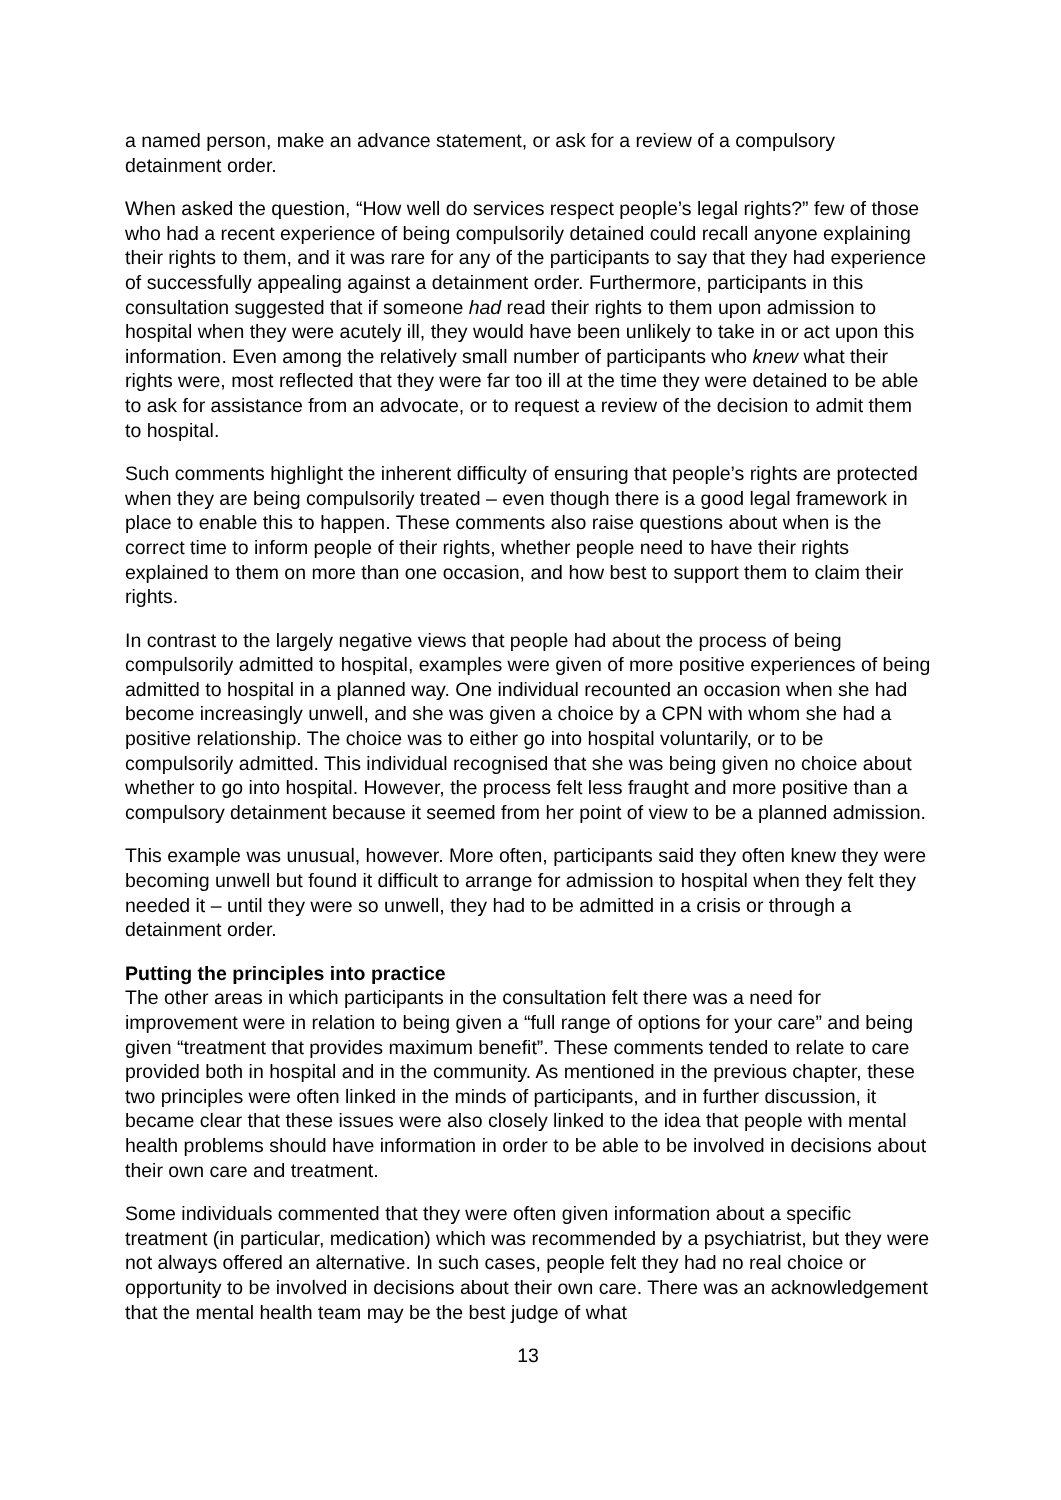a named person, make an advance statement, or ask for a review of a compulsory detainment order.
When asked the question, “How well do services respect people’s legal rights?” few of those who had a recent experience of being compulsorily detained could recall anyone explaining their rights to them, and it was rare for any of the participants to say that they had experience of successfully appealing against a detainment order. Furthermore, participants in this consultation suggested that if someone had read their rights to them upon admission to hospital when they were acutely ill, they would have been unlikely to take in or act upon this information. Even among the relatively small number of participants who knew what their rights were, most reflected that they were far too ill at the time they were detained to be able to ask for assistance from an advocate, or to request a review of the decision to admit them to hospital.
Such comments highlight the inherent difficulty of ensuring that people’s rights are protected when they are being compulsorily treated – even though there is a good legal framework in place to enable this to happen. These comments also raise questions about when is the correct time to inform people of their rights, whether people need to have their rights explained to them on more than one occasion, and how best to support them to claim their rights.
In contrast to the largely negative views that people had about the process of being compulsorily admitted to hospital, examples were given of more positive experiences of being admitted to hospital in a planned way. One individual recounted an occasion when she had become increasingly unwell, and she was given a choice by a CPN with whom she had a positive relationship. The choice was to either go into hospital voluntarily, or to be compulsorily admitted. This individual recognised that she was being given no choice about whether to go into hospital. However, the process felt less fraught and more positive than a compulsory detainment because it seemed from her point of view to be a planned admission.
This example was unusual, however. More often, participants said they often knew they were becoming unwell but found it difficult to arrange for admission to hospital when they felt they needed it – until they were so unwell, they had to be admitted in a crisis or through a detainment order.
Putting the principles into practice
The other areas in which participants in the consultation felt there was a need for improvement were in relation to being given a “full range of options for your care” and being given “treatment that provides maximum benefit”. These comments tended to relate to care provided both in hospital and in the community. As mentioned in the previous chapter, these two principles were often linked in the minds of participants, and in further discussion, it became clear that these issues were also closely linked to the idea that people with mental health problems should have information in order to be able to be involved in decisions about their own care and treatment.
Some individuals commented that they were often given information about a specific treatment (in particular, medication) which was recommended by a psychiatrist, but they were not always offered an alternative. In such cases, people felt they had no real choice or opportunity to be involved in decisions about their own care. There was an acknowledgement that the mental health team may be the best judge of what
13